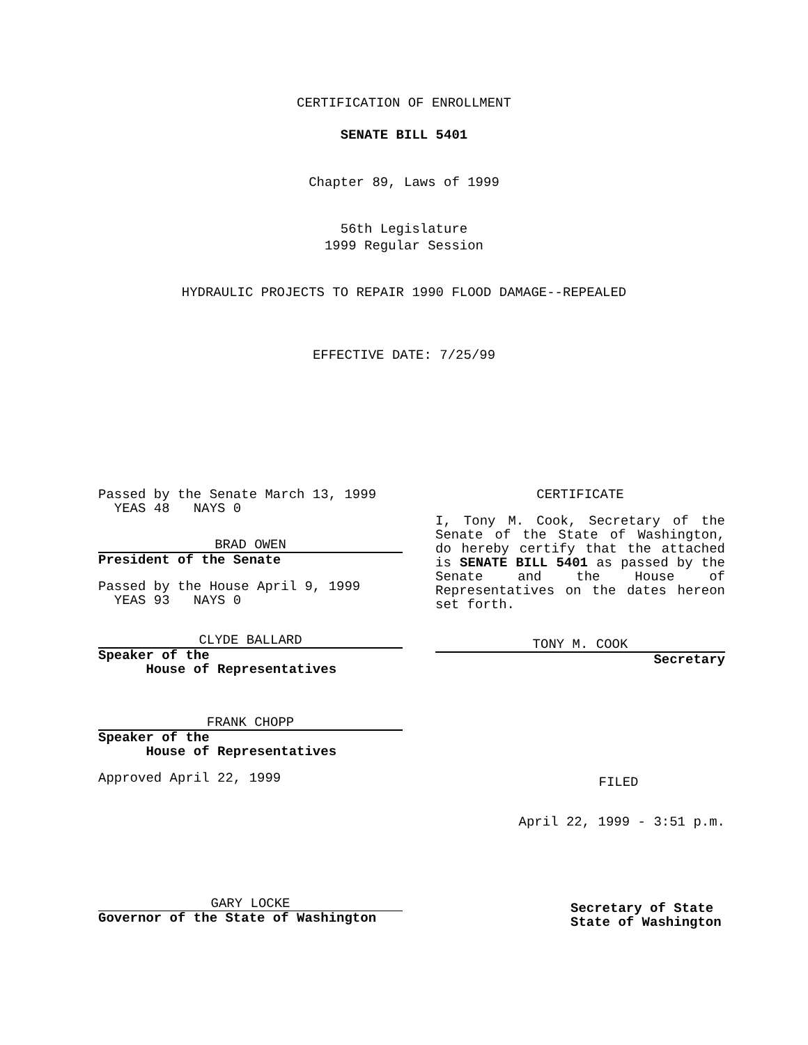CERTIFICATION OF ENROLLMENT
SENATE BILL 5401
Chapter 89, Laws of 1999
56th Legislature
1999 Regular Session
HYDRAULIC PROJECTS TO REPAIR 1990 FLOOD DAMAGE--REPEALED
EFFECTIVE DATE: 7/25/99
Passed by the Senate March 13, 1999
YEAS 48 NAYS 0
BRAD OWEN
President of the Senate
Passed by the House April 9, 1999
YEAS 93 NAYS 0
CLYDE BALLARD
Speaker of the
House of Representatives
FRANK CHOPP
Speaker of the
House of Representatives
Approved April 22, 1999
GARY LOCKE
Governor of the State of Washington
CERTIFICATE
I, Tony M. Cook, Secretary of the Senate of the State of Washington, do hereby certify that the attached is SENATE BILL 5401 as passed by the Senate and the House of Representatives on the dates hereon set forth.
TONY M. COOK
Secretary
FILED
April 22, 1999 - 3:51 p.m.
Secretary of State
State of Washington